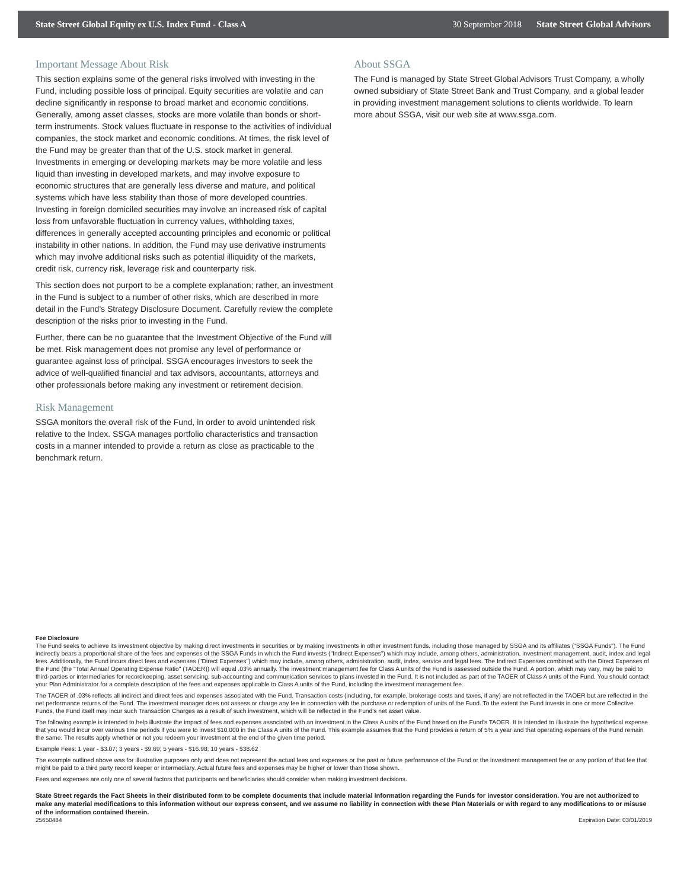State Street Global Equity ex U.S. Index Fund - Class A 30 September 2018 State Street Global Advisors
Important Message About Risk
This section explains some of the general risks involved with investing in the Fund, including possible loss of principal. Equity securities are volatile and can decline significantly in response to broad market and economic conditions. Generally, among asset classes, stocks are more volatile than bonds or short-term instruments. Stock values fluctuate in response to the activities of individual companies, the stock market and economic conditions. At times, the risk level of the Fund may be greater than that of the U.S. stock market in general. Investments in emerging or developing markets may be more volatile and less liquid than investing in developed markets, and may involve exposure to economic structures that are generally less diverse and mature, and political systems which have less stability than those of more developed countries. Investing in foreign domiciled securities may involve an increased risk of capital loss from unfavorable fluctuation in currency values, withholding taxes, differences in generally accepted accounting principles and economic or political instability in other nations. In addition, the Fund may use derivative instruments which may involve additional risks such as potential illiquidity of the markets, credit risk, currency risk, leverage risk and counterparty risk.
This section does not purport to be a complete explanation; rather, an investment in the Fund is subject to a number of other risks, which are described in more detail in the Fund's Strategy Disclosure Document. Carefully review the complete description of the risks prior to investing in the Fund.
Further, there can be no guarantee that the Investment Objective of the Fund will be met. Risk management does not promise any level of performance or guarantee against loss of principal. SSGA encourages investors to seek the advice of well-qualified financial and tax advisors, accountants, attorneys and other professionals before making any investment or retirement decision.
Risk Management
SSGA monitors the overall risk of the Fund, in order to avoid unintended risk relative to the Index. SSGA manages portfolio characteristics and transaction costs in a manner intended to provide a return as close as practicable to the benchmark return.
About SSGA
The Fund is managed by State Street Global Advisors Trust Company, a wholly owned subsidiary of State Street Bank and Trust Company, and a global leader in providing investment management solutions to clients worldwide. To learn more about SSGA, visit our web site at www.ssga.com.
Fee Disclosure
The Fund seeks to achieve its investment objective by making direct investments in securities or by making investments in other investment funds, including those managed by SSGA and its affiliates ("SSGA Funds"). The Fund indirectly bears a proportional share of the fees and expenses of the SSGA Funds in which the Fund invests ("Indirect Expenses") which may include, among others, administration, investment management, audit, index and legal fees. Additionally, the Fund incurs direct fees and expenses ("Direct Expenses") which may include, among others, administration, audit, index, service and legal fees. The Indirect Expenses combined with the Direct Expenses of the Fund (the "Total Annual Operating Expense Ratio" (TAOER)) will equal .03% annually. The investment management fee for Class A units of the Fund is assessed outside the Fund. A portion, which may vary, may be paid to third-parties or intermediaries for recordkeeping, asset servicing, sub-accounting and communication services to plans invested in the Fund. It is not included as part of the TAOER of Class A units of the Fund. You should contact your Plan Administrator for a complete description of the fees and expenses applicable to Class A units of the Fund, including the investment management fee.
The TAOER of .03% reflects all indirect and direct fees and expenses associated with the Fund. Transaction costs (including, for example, brokerage costs and taxes, if any) are not reflected in the TAOER but are reflected in the net performance returns of the Fund. The investment manager does not assess or charge any fee in connection with the purchase or redemption of units of the Fund. To the extent the Fund invests in one or more Collective Funds, the Fund itself may incur such Transaction Charges as a result of such investment, which will be reflected in the Fund's net asset value.
The following example is intended to help illustrate the impact of fees and expenses associated with an investment in the Class A units of the Fund based on the Fund's TAOER. It is intended to illustrate the hypothetical expense that you would incur over various time periods if you were to invest $10,000 in the Class A units of the Fund. This example assumes that the Fund provides a return of 5% a year and that operating expenses of the Fund remain the same. The results apply whether or not you redeem your investment at the end of the given time period.
Example Fees: 1 year - $3.07; 3 years - $9.69; 5 years - $16.98; 10 years - $38.62
The example outlined above was for illustrative purposes only and does not represent the actual fees and expenses or the past or future performance of the Fund or the investment management fee or any portion of that fee that might be paid to a third party record keeper or intermediary. Actual future fees and expenses may be higher or lower than those shown.
Fees and expenses are only one of several factors that participants and beneficiaries should consider when making investment decisions.
State Street regards the Fact Sheets in their distributed form to be complete documents that include material information regarding the Funds for investor consideration. You are not authorized to make any material modifications to this information without our express consent, and we assume no liability in connection with these Plan Materials or with regard to any modifications to or misuse of the information contained therein.
25650484 Expiration Date: 03/01/2019